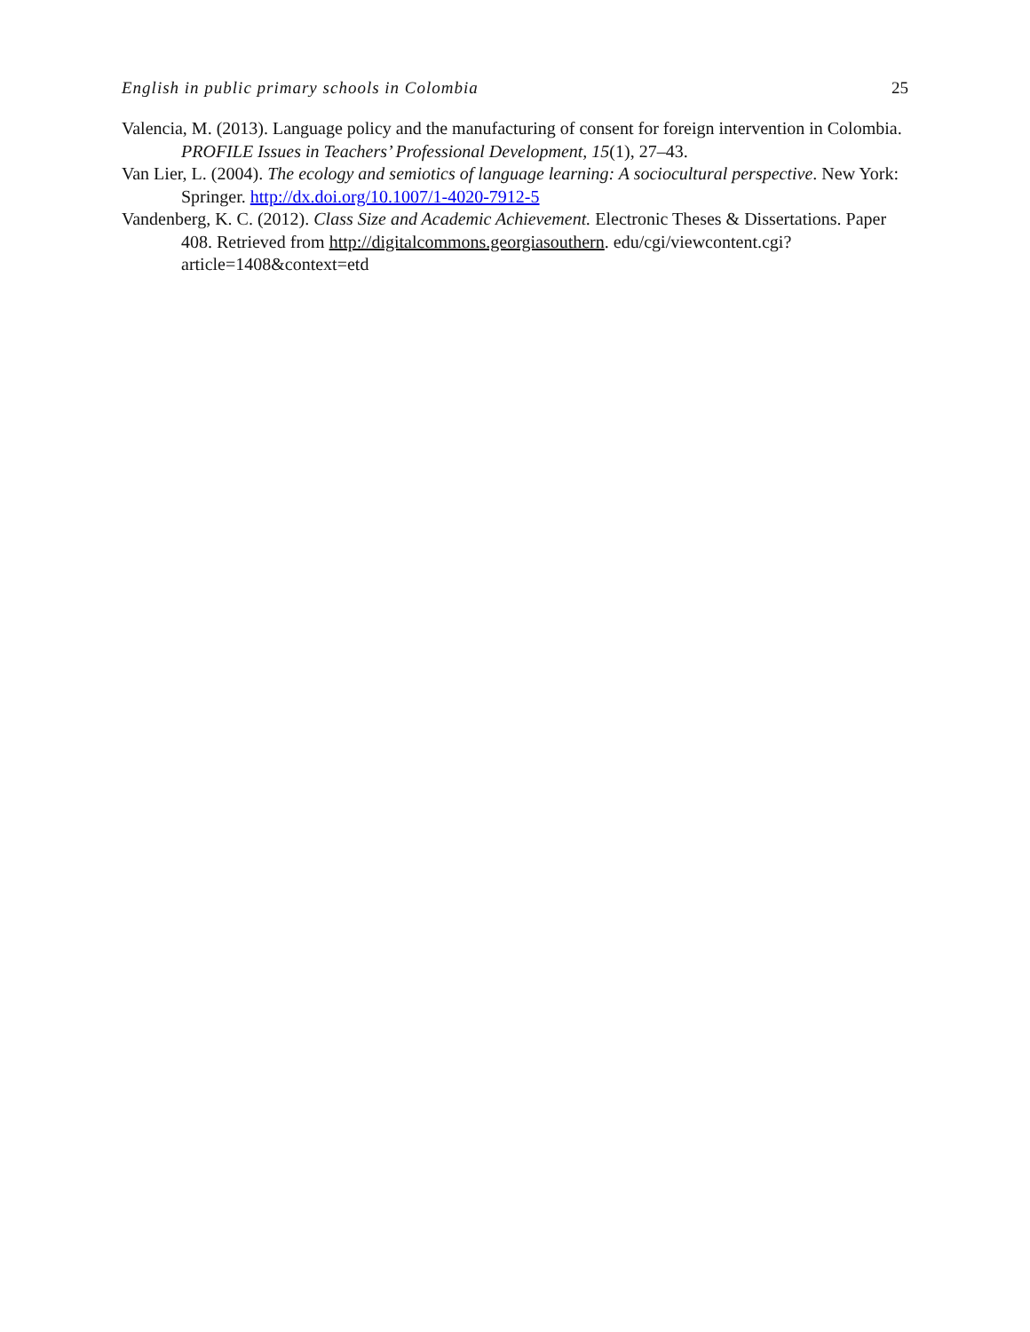English in public primary schools in Colombia 25
Valencia, M. (2013). Language policy and the manufacturing of consent for foreign intervention in Colombia. PROFILE Issues in Teachers’ Professional Development, 15(1), 27–43.
Van Lier, L. (2004). The ecology and semiotics of language learning: A sociocultural perspective. New York: Springer. http://dx.doi.org/10.1007/1-4020-7912-5
Vandenberg, K. C. (2012). Class Size and Academic Achievement. Electronic Theses & Dissertations. Paper 408. Retrieved from http://digitalcommons.georgiasouthern. edu/cgi/viewcontent.cgi?article=1408&context=etd